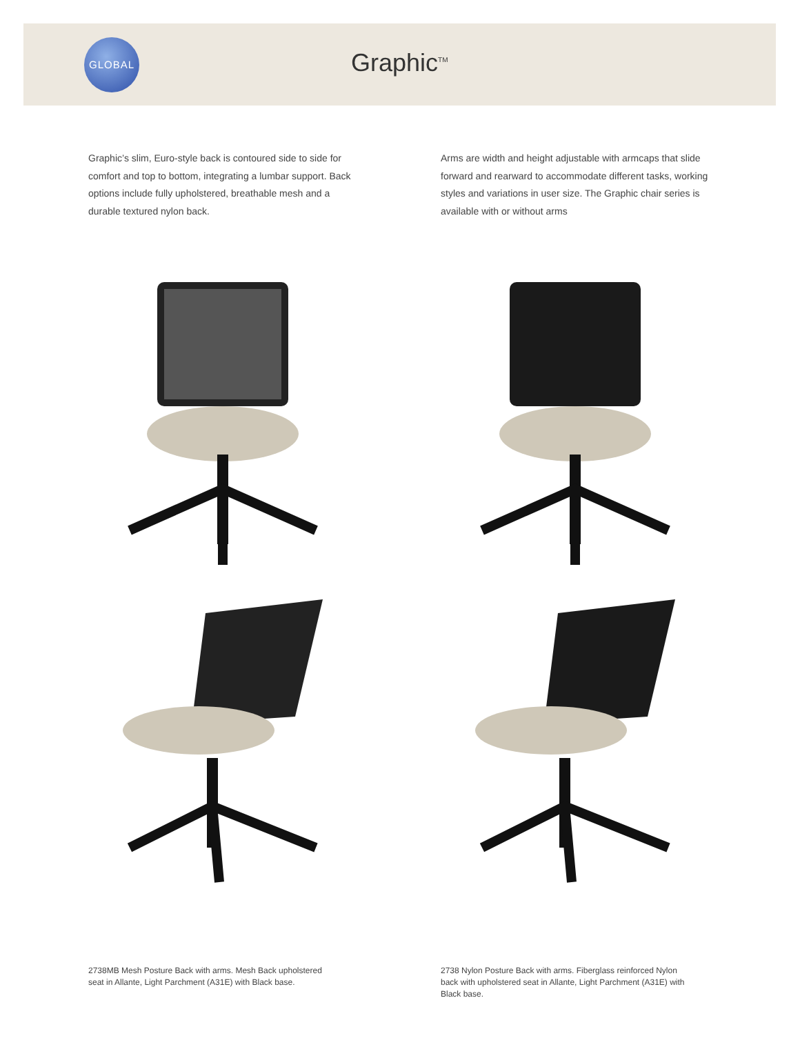GLOBAL
Graphic<sup>TM</sup>
Graphic’s slim, Euro-style back is contoured side to side for comfort and top to bottom, integrating a lumbar support. Back options include fully upholstered, breathable mesh and a durable textured nylon back.
Arms are width and height adjustable with armcaps that slide forward and rearward to accommodate different tasks, working styles and variations in user size. The Graphic chair series is available with or without arms
2738MB Mesh Posture Back with arms. Mesh Back upholstered seat in Allante, Light Parchment (A31E) with Black base.
2738 Nylon Posture Back with arms. Fiberglass reinforced Nylon back with upholstered seat in Allante, Light Parchment (A31E) with Black base.